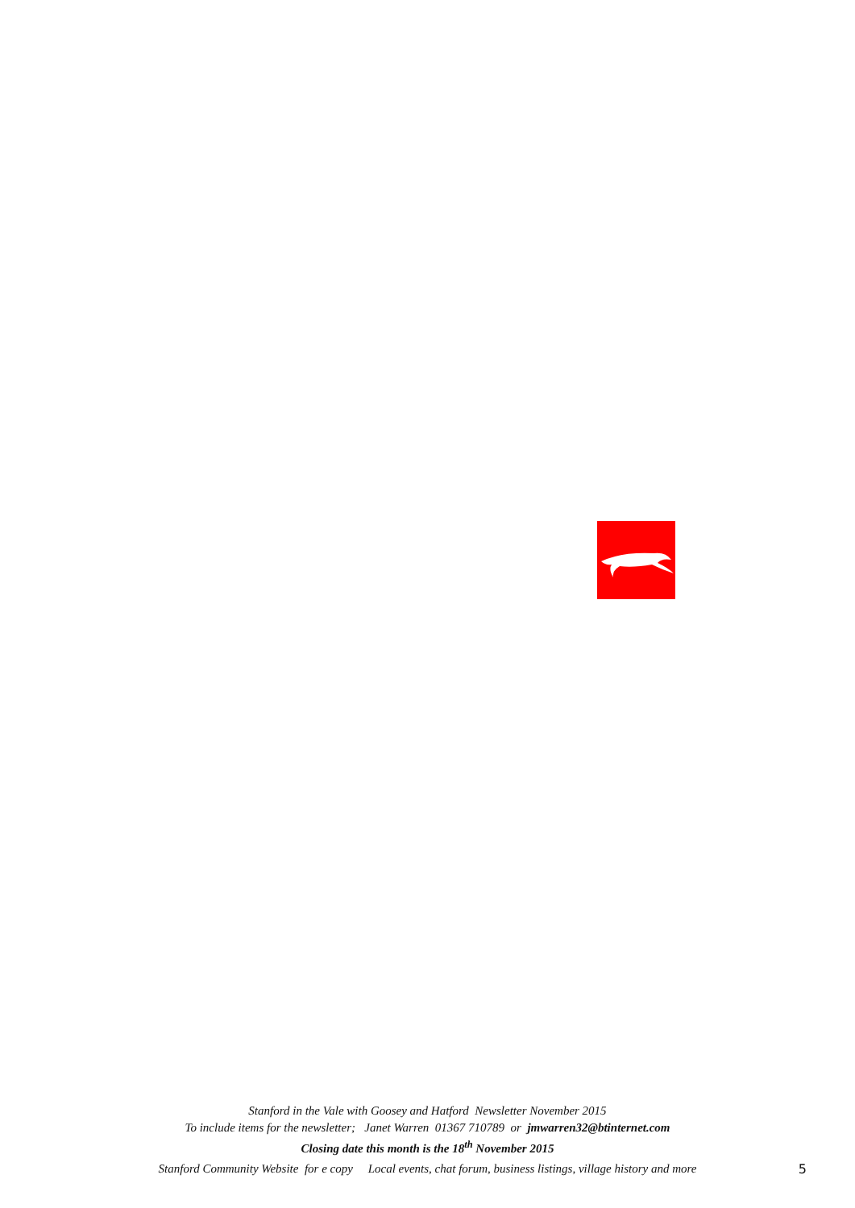Stanford in the Vale with Goosey and Hatford Newsletter November 2015
To include items for the newsletter; Janet Warren 01367 710789 or jmwarren32@btinternet.com
Closing date this month is the 18<sup>th</sup> November 2015
Stanford Community Website for e copy Local events, chat forum, business listings, village history and more 5